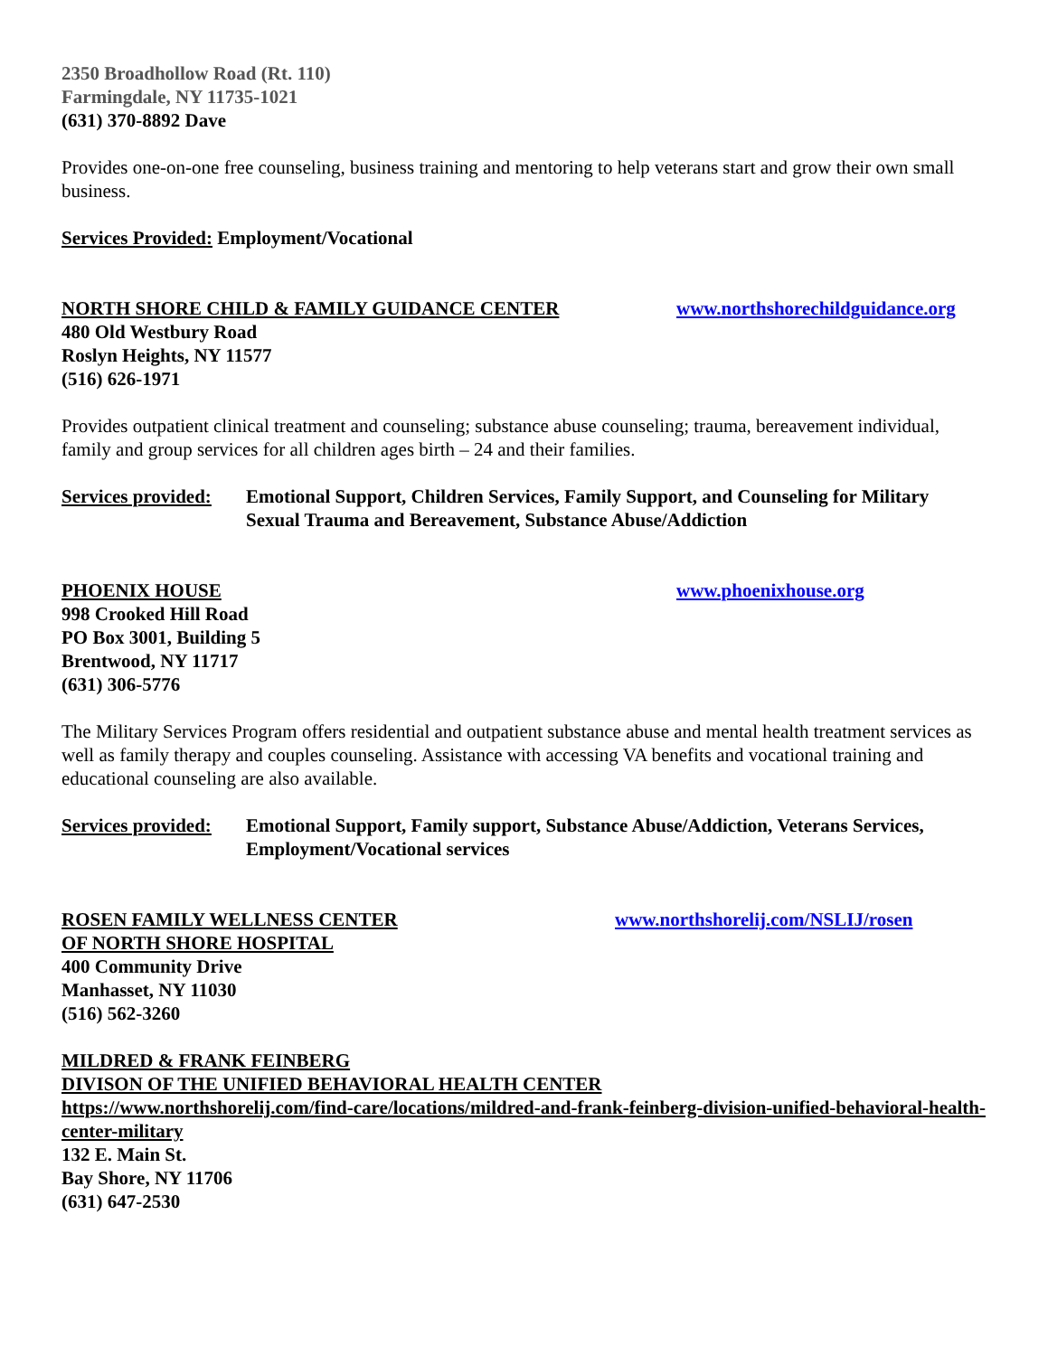2350 Broadhollow Road (Rt. 110)
Farmingdale, NY 11735-1021
(631) 370-8892 Dave
Provides one-on-one free counseling, business training and mentoring to help veterans start and grow their own small business.
Services Provided: Employment/Vocational
NORTH SHORE CHILD & FAMILY GUIDANCE CENTER www.northshorechildguidance.org
480 Old Westbury Road
Roslyn Heights, NY 11577
(516) 626-1971
Provides outpatient clinical treatment and counseling; substance abuse counseling; trauma, bereavement individual, family and group services for all children ages birth – 24 and their families.
Services provided:
Emotional Support, Children Services, Family Support, and Counseling for Military Sexual Trauma and Bereavement, Substance Abuse/Addiction
PHOENIX HOUSE www.phoenixhouse.org
998 Crooked Hill Road
PO Box 3001, Building 5
Brentwood, NY 11717
(631) 306-5776
The Military Services Program offers residential and outpatient substance abuse and mental health treatment services as well as family therapy and couples counseling. Assistance with accessing VA benefits and vocational training and educational counseling are also available.
Services provided:
Emotional Support, Family support, Substance Abuse/Addiction, Veterans Services, Employment/Vocational services
ROSEN FAMILY WELLNESS CENTER www.northshorelij.com/NSLIJ/rosen
OF NORTH SHORE HOSPITAL
400 Community Drive
Manhasset, NY 11030
(516) 562-3260
MILDRED & FRANK FEINBERG
DIVISON OF THE UNIFIED BEHAVIORAL HEALTH CENTER
https://www.northshorelij.com/find-care/locations/mildred-and-frank-feinberg-division-unified-behavioral-health-center-military
132 E. Main St.
Bay Shore, NY 11706
(631) 647-2530